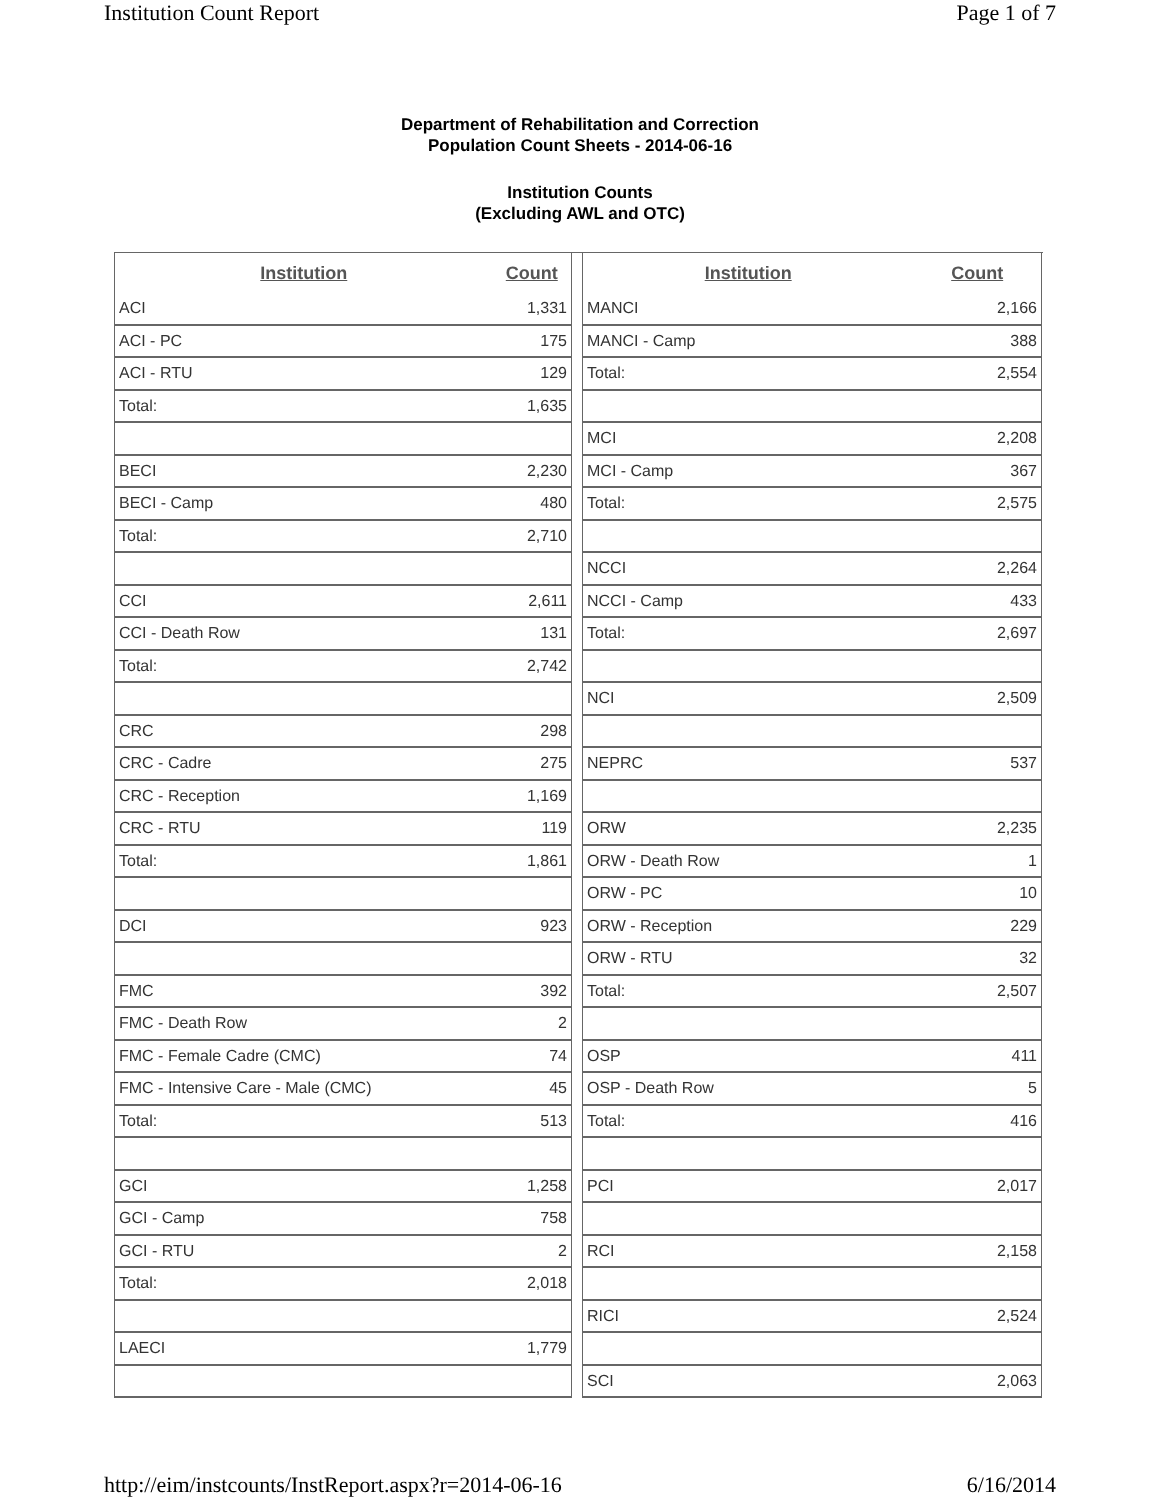Institution Count Report Page 1 of 7
Department of Rehabilitation and Correction
Population Count Sheets - 2014-06-16
Institution Counts
(Excluding AWL and OTC)
| Institution | Count |
| --- | --- |
| ACI | 1,331 |
| ACI - PC | 175 |
| ACI - RTU | 129 |
| Total: | 1,635 |
| BECI | 2,230 |
| BECI - Camp | 480 |
| Total: | 2,710 |
| CCI | 2,611 |
| CCI - Death Row | 131 |
| Total: | 2,742 |
| CRC | 298 |
| CRC - Cadre | 275 |
| CRC - Reception | 1,169 |
| CRC - RTU | 119 |
| Total: | 1,861 |
| DCI | 923 |
| FMC | 392 |
| FMC - Death Row | 2 |
| FMC - Female Cadre (CMC) | 74 |
| FMC - Intensive Care - Male (CMC) | 45 |
| Total: | 513 |
| GCI | 1,258 |
| GCI - Camp | 758 |
| GCI - RTU | 2 |
| Total: | 2,018 |
| LAECI | 1,779 |
| Institution | Count |
| --- | --- |
| MANCI | 2,166 |
| MANCI - Camp | 388 |
| Total: | 2,554 |
| MCI | 2,208 |
| MCI - Camp | 367 |
| Total: | 2,575 |
| NCCI | 2,264 |
| NCCI - Camp | 433 |
| Total: | 2,697 |
| NCI | 2,509 |
| NEPRC | 537 |
| ORW | 2,235 |
| ORW - Death Row | 1 |
| ORW - PC | 10 |
| ORW - Reception | 229 |
| ORW - RTU | 32 |
| Total: | 2,507 |
| OSP | 411 |
| OSP - Death Row | 5 |
| Total: | 416 |
| PCI | 2,017 |
| RCI | 2,158 |
| RICI | 2,524 |
| SCI | 2,063 |
http://eim/instcounts/InstReport.aspx?r=2014-06-16 6/16/2014